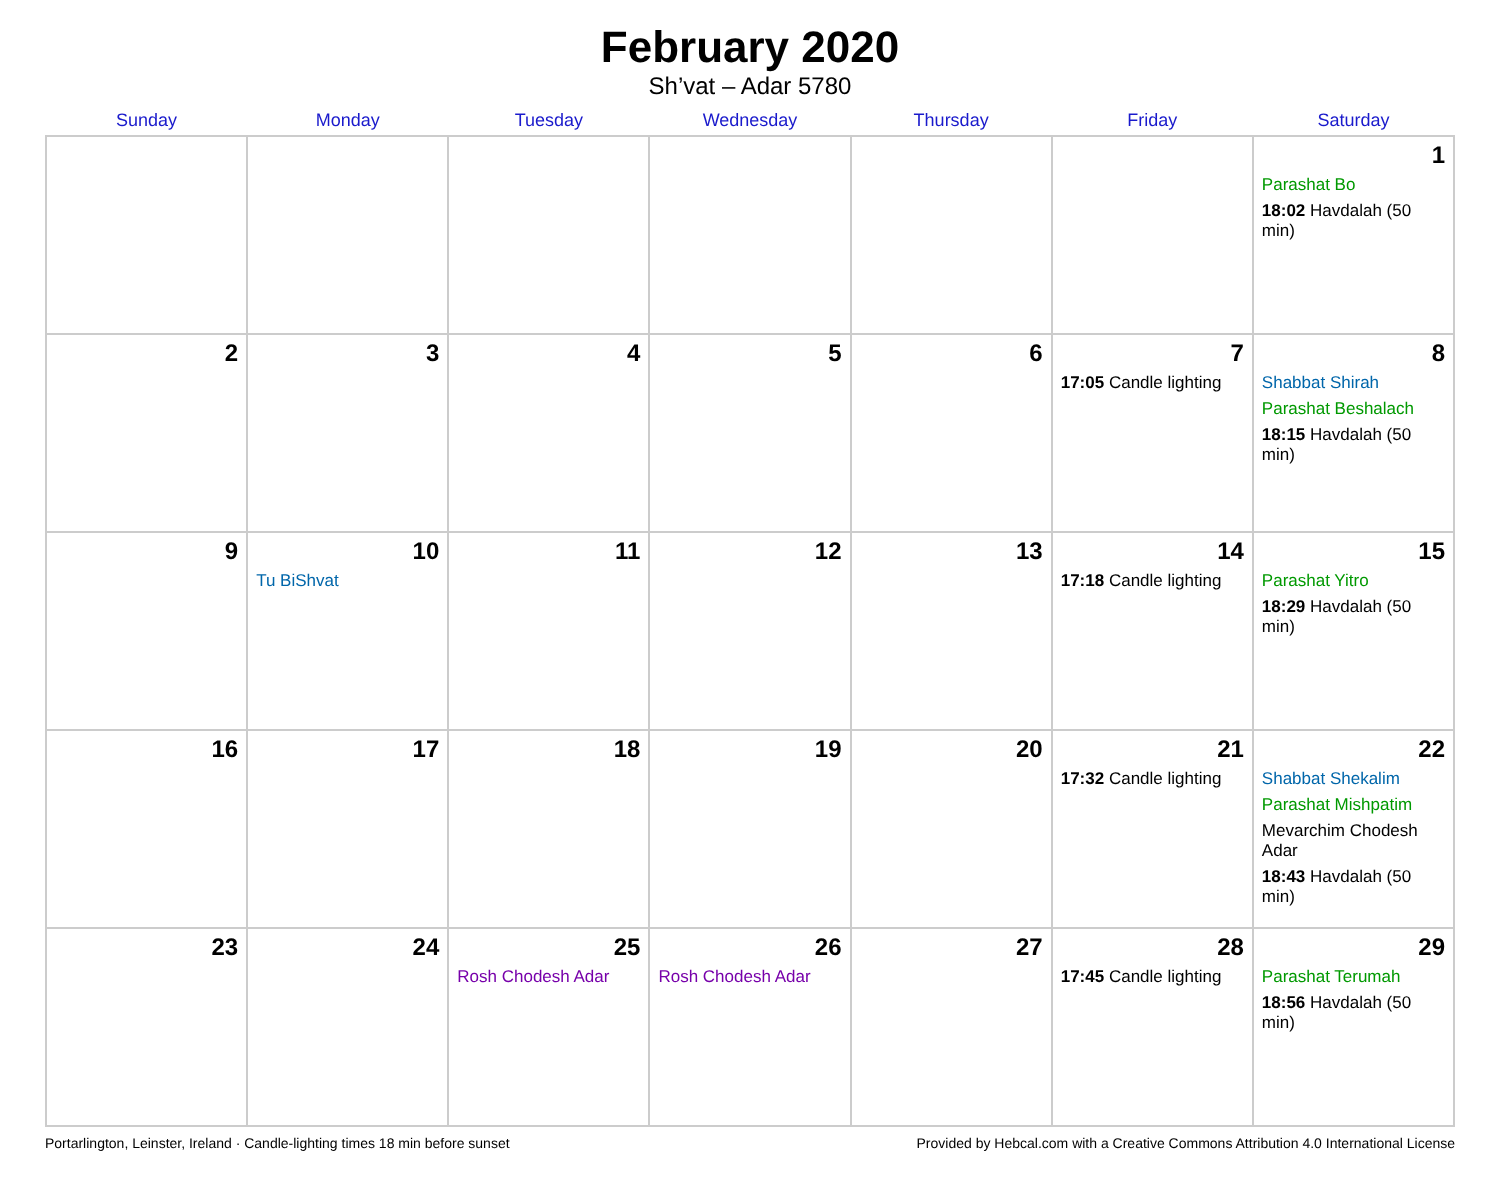February 2020
Sh’vat – Adar 5780
| Sunday | Monday | Tuesday | Wednesday | Thursday | Friday | Saturday |
| --- | --- | --- | --- | --- | --- | --- |
| | | | | | | 1 Parashat Bo 18:02 Havdalah (50 min) |
| 2 | 3 | 4 | 5 | 6 | 7 17:05 Candle lighting | 8 Shabbat Shirah Parashat Beshalach 18:15 Havdalah (50 min) |
| 9 | 10 Tu BiShvat | 11 | 12 | 13 | 14 17:18 Candle lighting | 15 Parashat Yitro 18:29 Havdalah (50 min) |
| 16 | 17 | 18 | 19 | 20 | 21 17:32 Candle lighting | 22 Shabbat Shekalim Parashat Mishpatim Mevarchim Chodesh Adar 18:43 Havdalah (50 min) |
| 23 | 24 | 25 Rosh Chodesh Adar | 26 Rosh Chodesh Adar | 27 | 28 17:45 Candle lighting | 29 Parashat Terumah 18:56 Havdalah (50 min) |
Portarlington, Leinster, Ireland · Candle-lighting times 18 min before sunset Provided by Hebcal.com with a Creative Commons Attribution 4.0 International License